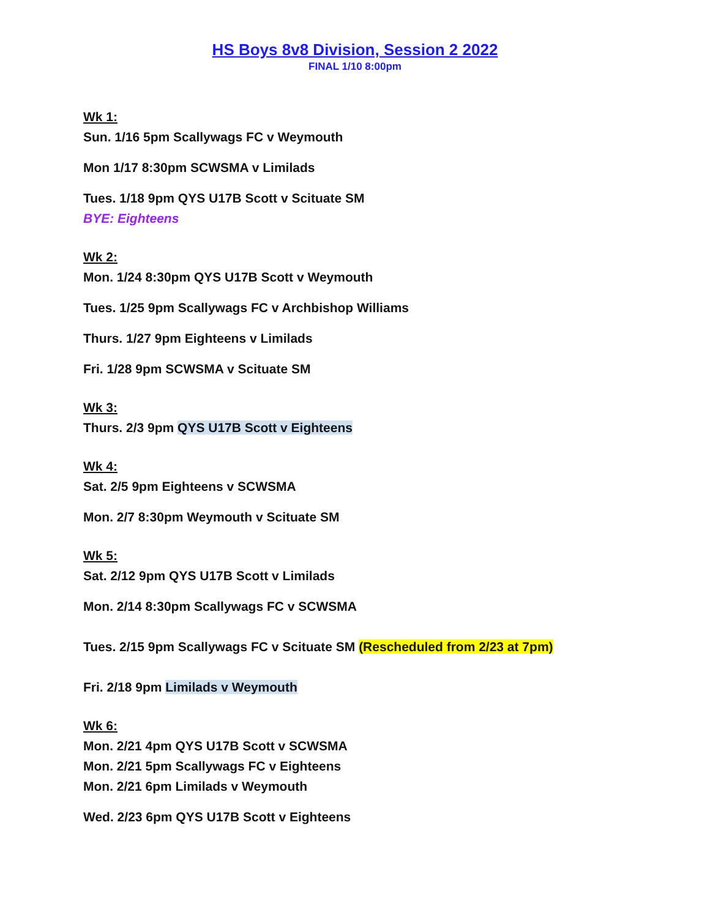HS Boys 8v8 Division, Session 2 2022
FINAL 1/10 8:00pm
Wk 1:
Sun. 1/16 5pm Scallywags FC v Weymouth
Mon 1/17 8:30pm SCWSMA v Limilads
Tues. 1/18 9pm QYS U17B Scott v Scituate SM
BYE: Eighteens
Wk 2:
Mon. 1/24 8:30pm QYS U17B Scott v Weymouth
Tues. 1/25 9pm Scallywags FC v Archbishop Williams
Thurs. 1/27 9pm Eighteens v Limilads
Fri. 1/28 9pm SCWSMA v Scituate SM
Wk 3:
Thurs. 2/3 9pm QYS U17B Scott v Eighteens
Wk 4:
Sat. 2/5 9pm Eighteens v SCWSMA
Mon. 2/7 8:30pm Weymouth v Scituate SM
Wk 5:
Sat. 2/12 9pm QYS U17B Scott v Limilads
Mon. 2/14 8:30pm Scallywags FC v SCWSMA
Tues. 2/15 9pm Scallywags FC v Scituate SM (Rescheduled from 2/23 at 7pm)
Fri. 2/18 9pm Limilads v Weymouth
Wk 6:
Mon. 2/21 4pm QYS U17B Scott v SCWSMA
Mon. 2/21 5pm Scallywags FC v Eighteens
Mon. 2/21 6pm Limilads v Weymouth
Wed. 2/23 6pm QYS U17B Scott v Eighteens